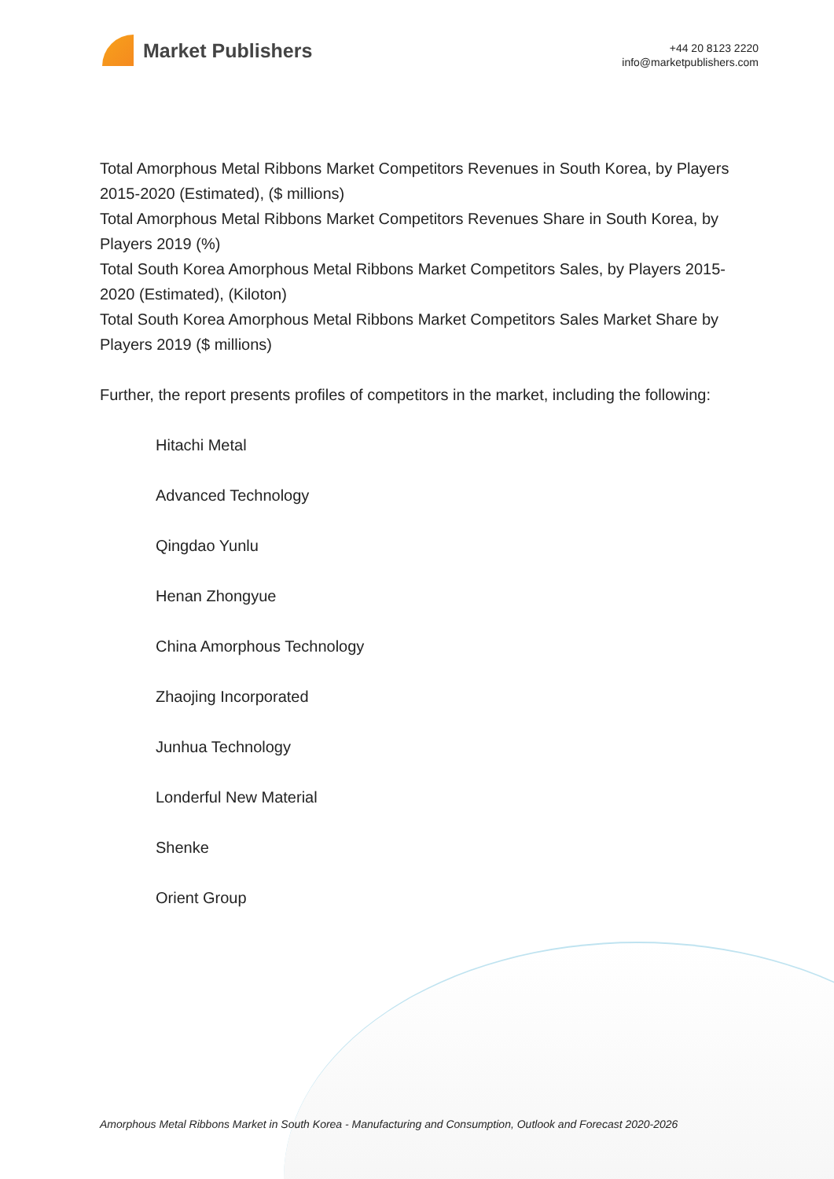Market Publishers
+44 20 8123 2220
info@marketpublishers.com
Total Amorphous Metal Ribbons Market Competitors Revenues in South Korea, by Players 2015-2020 (Estimated), ($ millions)
Total Amorphous Metal Ribbons Market Competitors Revenues Share in South Korea, by Players 2019 (%)
Total South Korea Amorphous Metal Ribbons Market Competitors Sales, by Players 2015-2020 (Estimated), (Kiloton)
Total South Korea Amorphous Metal Ribbons Market Competitors Sales Market Share by Players 2019 ($ millions)
Further, the report presents profiles of competitors in the market, including the following:
Hitachi Metal
Advanced Technology
Qingdao Yunlu
Henan Zhongyue
China Amorphous Technology
Zhaojing Incorporated
Junhua Technology
Londerful New Material
Shenke
Orient Group
Amorphous Metal Ribbons Market in South Korea - Manufacturing and Consumption, Outlook and Forecast 2020-2026